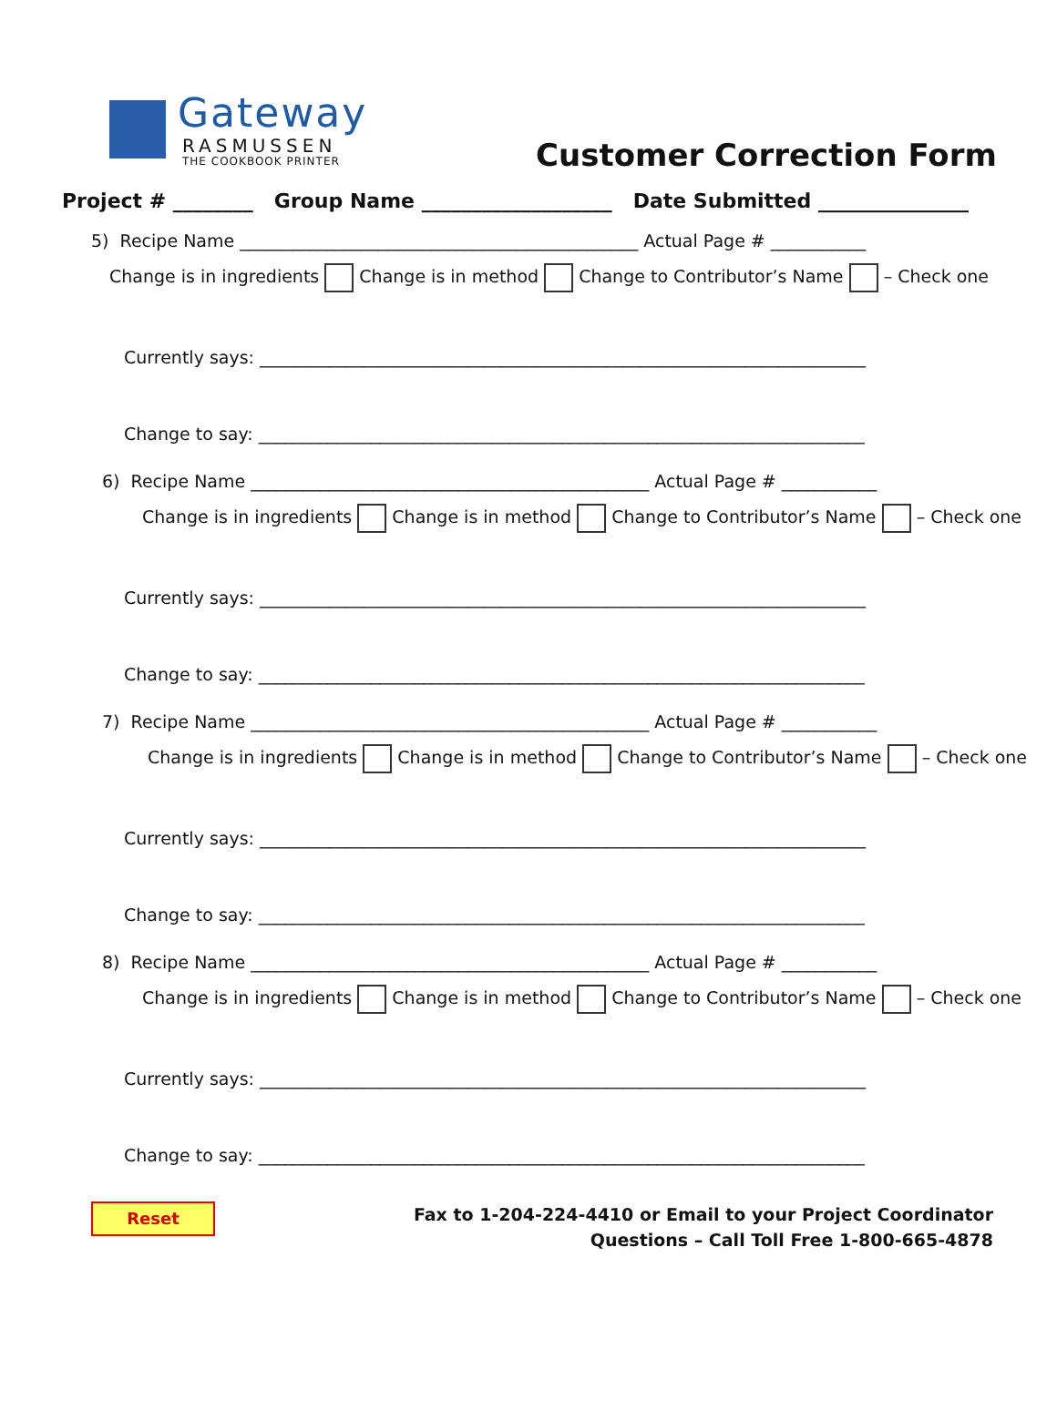Gateway
RASMUSSEN
THE COOKBOOK PRINTER
Customer Correction Form
Project # ________ Group Name ___________________ Date Submitted _______________
5) Recipe Name ______________________________________________ Actual Page # ___________
Change is in ingredients Change is in method Change to Contributor’s Name – Check one
Currently says: ______________________________________________________________________
Change to say: ______________________________________________________________________
6) Recipe Name ______________________________________________ Actual Page # ___________
Change is in ingredients Change is in method Change to Contributor’s Name – Check one
Currently says: ______________________________________________________________________
Change to say: ______________________________________________________________________
7) Recipe Name ______________________________________________ Actual Page # ___________
Change is in ingredients Change is in method Change to Contributor’s Name – Check one
Currently says: ______________________________________________________________________
Change to say: ______________________________________________________________________
8) Recipe Name ______________________________________________ Actual Page # ___________
Change is in ingredients Change is in method Change to Contributor’s Name – Check one
Currently says: ______________________________________________________________________
Change to say: ______________________________________________________________________
Reset
Fax to 1-204-224-4410 or Email to your Project Coordinator
Questions – Call Toll Free 1-800-665-4878